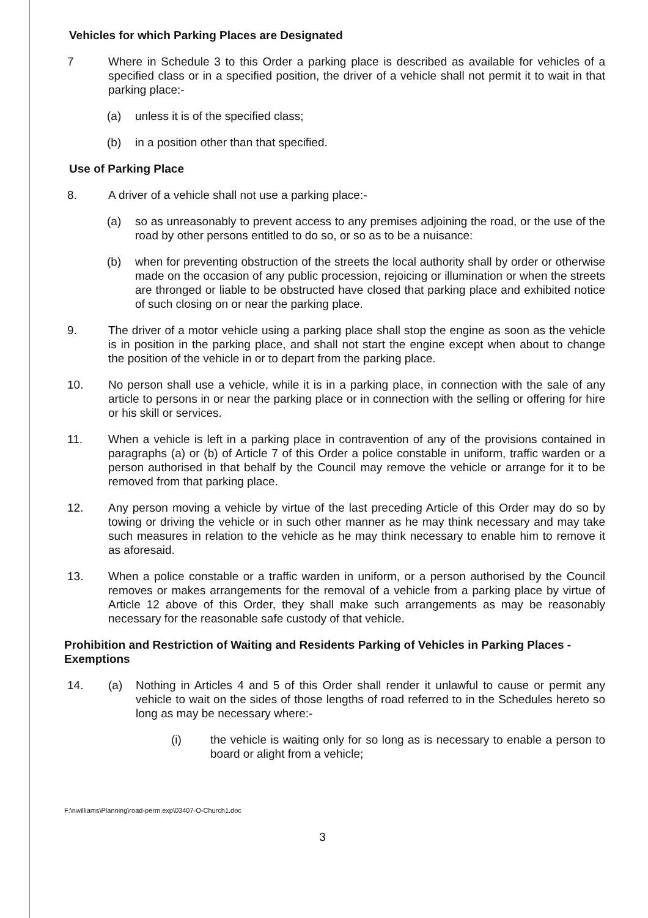Vehicles for which Parking Places are Designated
7 Where in Schedule 3 to this Order a parking place is described as available for vehicles of a specified class or in a specified position, the driver of a vehicle shall not permit it to wait in that parking place:-
(a) unless it is of the specified class;
(b) in a position other than that specified.
Use of Parking Place
8. A driver of a vehicle shall not use a parking place:-
(a) so as unreasonably to prevent access to any premises adjoining the road, or the use of the road by other persons entitled to do so, or so as to be a nuisance:
(b) when for preventing obstruction of the streets the local authority shall by order or otherwise made on the occasion of any public procession, rejoicing or illumination or when the streets are thronged or liable to be obstructed have closed that parking place and exhibited notice of such closing on or near the parking place.
9. The driver of a motor vehicle using a parking place shall stop the engine as soon as the vehicle is in position in the parking place, and shall not start the engine except when about to change the position of the vehicle in or to depart from the parking place.
10. No person shall use a vehicle, while it is in a parking place, in connection with the sale of any article to persons in or near the parking place or in connection with the selling or offering for hire or his skill or services.
11. When a vehicle is left in a parking place in contravention of any of the provisions contained in paragraphs (a) or (b) of Article 7 of this Order a police constable in uniform, traffic warden or a person authorised in that behalf by the Council may remove the vehicle or arrange for it to be removed from that parking place.
12. Any person moving a vehicle by virtue of the last preceding Article of this Order may do so by towing or driving the vehicle or in such other manner as he may think necessary and may take such measures in relation to the vehicle as he may think necessary to enable him to remove it as aforesaid.
13. When a police constable or a traffic warden in uniform, or a person authorised by the Council removes or makes arrangements for the removal of a vehicle from a parking place by virtue of Article 12 above of this Order, they shall make such arrangements as may be reasonably necessary for the reasonable safe custody of that vehicle.
Prohibition and Restriction of Waiting and Residents Parking of Vehicles in Parking Places - Exemptions
14. (a) Nothing in Articles 4 and 5 of this Order shall render it unlawful to cause or permit any vehicle to wait on the sides of those lengths of road referred to in the Schedules hereto so long as may be necessary where:-
(i) the vehicle is waiting only for so long as is necessary to enable a person to board or alight from a vehicle;
F:\nwilliams\Planning\road-perm.exp\03407-O-Church1.doc
3